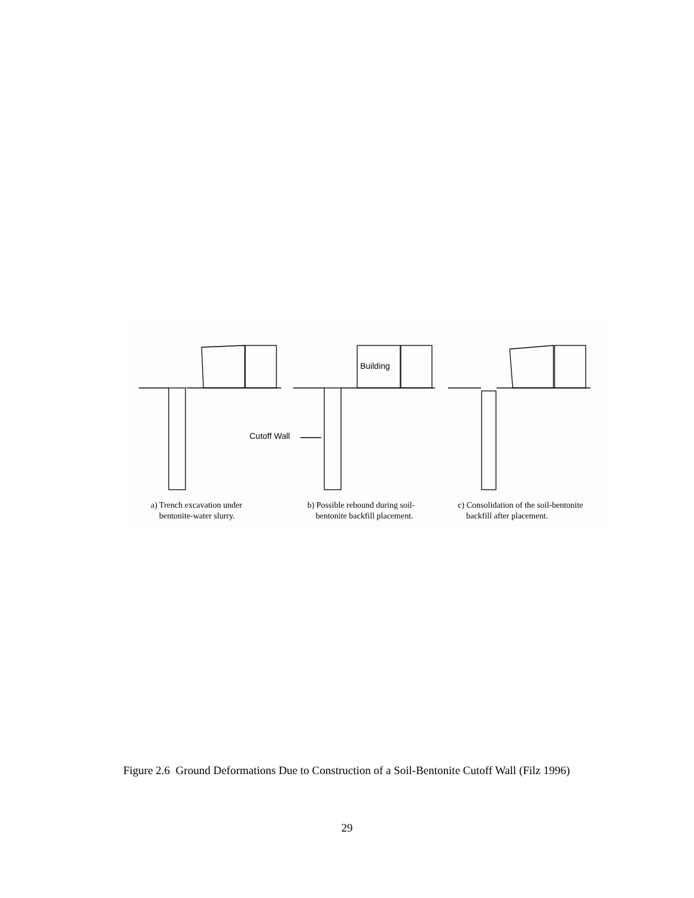Building
Cutoff Wall
a) Trench excavation under
bentonite-water slurry.
b) Possible rebound during soil-
bentonite backfill placement.
c) Consolidation of the soil-bentonite
backfill after placement.
Figure 2.6 Ground Deformations Due to Construction of a Soil-Bentonite Cutoff Wall (Filz 1996)
29